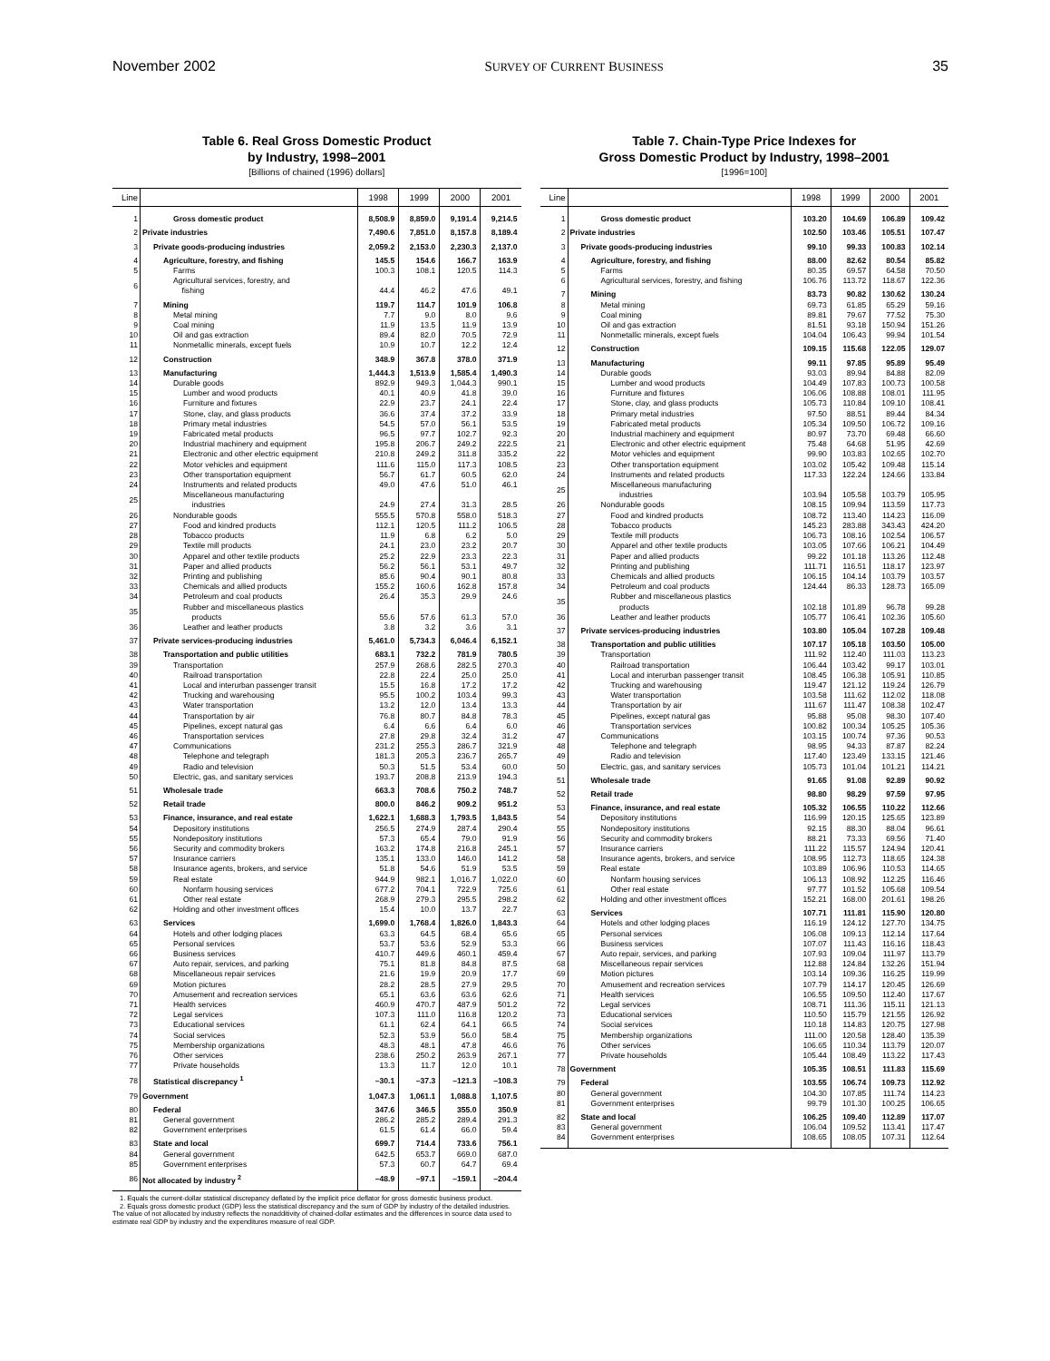November 2002 SURVEY OF CURRENT BUSINESS 35
Table 6. Real Gross Domestic Product
by Industry, 1998–2001
[Billions of chained (1996) dollars]
| Line | | 1998 | 1999 | 2000 | 2001 |
| --- | --- | --- | --- | --- | --- |
| 1 | Gross domestic product | 8,508.9 | 8,859.0 | 9,191.4 | 9,214.5 |
| 2 | Private industries | 7,490.6 | 7,851.0 | 8,157.8 | 8,189.4 |
| 3 | Private goods-producing industries | 2,059.2 | 2,153.0 | 2,230.3 | 2,137.0 |
| 4 | Agriculture, forestry, and fishing | 145.5 | 154.6 | 166.7 | 163.9 |
| 5 | Farms | 100.3 | 108.1 | 120.5 | 114.3 |
| 6 | Agricultural services, forestry, and fishing | 44.4 | 46.2 | 47.6 | 49.1 |
| 7 | Mining | 119.7 | 114.7 | 101.9 | 106.8 |
| 8 | Metal mining | 7.7 | 9.0 | 8.0 | 9.6 |
| 9 | Coal mining | 11.9 | 13.5 | 11.9 | 13.9 |
| 10 | Oil and gas extraction | 89.4 | 82.0 | 70.5 | 72.9 |
| 11 | Nonmetallic minerals, except fuels | 10.9 | 10.7 | 12.2 | 12.4 |
| 12 | Construction | 348.9 | 367.8 | 378.0 | 371.9 |
| 13 | Manufacturing | 1,444.3 | 1,513.9 | 1,585.4 | 1,490.3 |
| 14 | Durable goods | 892.9 | 949.3 | 1,044.3 | 990.1 |
| 15 | Lumber and wood products | 40.1 | 40.9 | 41.8 | 39.0 |
| 16 | Furniture and fixtures | 22.9 | 23.7 | 24.1 | 22.4 |
| 17 | Stone, clay, and glass products | 36.6 | 37.4 | 37.2 | 33.9 |
| 18 | Primary metal industries | 54.5 | 57.0 | 56.1 | 53.5 |
| 19 | Fabricated metal products | 96.5 | 97.7 | 102.7 | 92.3 |
| 20 | Industrial machinery and equipment | 195.8 | 206.7 | 249.2 | 222.5 |
| 21 | Electronic and other electric equipment | 210.8 | 249.2 | 311.8 | 335.2 |
| 22 | Motor vehicles and equipment | 111.6 | 115.0 | 117.3 | 108.5 |
| 23 | Other transportation equipment | 56.7 | 61.7 | 60.5 | 62.0 |
| 24 | Instruments and related products | 49.0 | 47.6 | 51.0 | 46.1 |
| 25 | Miscellaneous manufacturing industries | 24.9 | 27.4 | 31.3 | 28.5 |
| 26 | Nondurable goods | 555.5 | 570.8 | 558.0 | 518.3 |
| 27 | Food and kindred products | 112.1 | 120.5 | 111.2 | 106.5 |
| 28 | Tobacco products | 11.9 | 6.8 | 6.2 | 5.0 |
| 29 | Textile mill products | 24.1 | 23.0 | 23.2 | 20.7 |
| 30 | Apparel and other textile products | 25.2 | 22.9 | 23.3 | 22.3 |
| 31 | Paper and allied products | 56.2 | 56.1 | 53.1 | 49.7 |
| 32 | Printing and publishing | 85.6 | 90.4 | 90.1 | 80.8 |
| 33 | Chemicals and allied products | 155.2 | 160.6 | 162.8 | 157.8 |
| 34 | Petroleum and coal products | 26.4 | 35.3 | 29.9 | 24.6 |
| 35 | Rubber and miscellaneous plastics products | 55.6 | 57.6 | 61.3 | 57.0 |
| 36 | Leather and leather products | 3.8 | 3.2 | 3.6 | 3.1 |
| 37 | Private services-producing industries | 5,461.0 | 5,734.3 | 6,046.4 | 6,152.1 |
| 38 | Transportation and public utilities | 683.1 | 732.2 | 781.9 | 780.5 |
| 39 | Transportation | 257.9 | 268.6 | 282.5 | 270.3 |
| 40 | Railroad transportation | 22.8 | 22.4 | 25.0 | 25.0 |
| 41 | Local and interurban passenger transit | 15.5 | 16.8 | 17.2 | 17.2 |
| 42 | Trucking and warehousing | 95.5 | 100.2 | 103.4 | 99.3 |
| 43 | Water transportation | 13.2 | 12.0 | 13.4 | 13.3 |
| 44 | Transportation by air | 76.8 | 80.7 | 84.8 | 78.3 |
| 45 | Pipelines, except natural gas | 6.4 | 6.6 | 6.4 | 6.0 |
| 46 | Transportation services | 27.8 | 29.8 | 32.4 | 31.2 |
| 47 | Communications | 231.2 | 255.3 | 286.7 | 321.9 |
| 48 | Telephone and telegraph | 181.3 | 205.3 | 236.7 | 265.7 |
| 49 | Radio and television | 50.3 | 51.5 | 53.4 | 60.0 |
| 50 | Electric, gas, and sanitary services | 193.7 | 208.8 | 213.9 | 194.3 |
| 51 | Wholesale trade | 663.3 | 708.6 | 750.2 | 748.7 |
| 52 | Retail trade | 800.0 | 846.2 | 909.2 | 951.2 |
| 53 | Finance, insurance, and real estate | 1,622.1 | 1,688.3 | 1,793.5 | 1,843.5 |
| 54 | Depository institutions | 256.5 | 274.9 | 287.4 | 290.4 |
| 55 | Nondepository institutions | 57.3 | 65.4 | 79.0 | 91.9 |
| 56 | Security and commodity brokers | 163.2 | 174.8 | 216.8 | 245.1 |
| 57 | Insurance carriers | 135.1 | 133.0 | 146.0 | 141.2 |
| 58 | Insurance agents, brokers, and service | 51.8 | 54.6 | 51.9 | 53.5 |
| 59 | Real estate | 944.9 | 982.1 | 1,016.7 | 1,022.0 |
| 60 | Nonfarm housing services | 677.2 | 704.1 | 722.9 | 725.6 |
| 61 | Other real estate | 268.9 | 279.3 | 295.5 | 298.2 |
| 62 | Holding and other investment offices | 15.4 | 10.0 | 13.7 | 22.7 |
| 63 | Services | 1,699.0 | 1,768.4 | 1,826.0 | 1,843.3 |
| 64 | Hotels and other lodging places | 63.3 | 64.5 | 68.4 | 65.6 |
| 65 | Personal services | 53.7 | 53.6 | 52.9 | 53.3 |
| 66 | Business services | 410.7 | 449.6 | 460.1 | 459.4 |
| 67 | Auto repair, services, and parking | 75.1 | 81.8 | 84.8 | 87.5 |
| 68 | Miscellaneous repair services | 21.6 | 19.9 | 20.9 | 17.7 |
| 69 | Motion pictures | 28.2 | 28.5 | 27.9 | 29.5 |
| 70 | Amusement and recreation services | 65.1 | 63.6 | 63.6 | 62.6 |
| 71 | Health services | 460.9 | 470.7 | 487.9 | 501.2 |
| 72 | Legal services | 107.3 | 111.0 | 116.8 | 120.2 |
| 73 | Educational services | 61.1 | 62.4 | 64.1 | 66.5 |
| 74 | Social services | 52.3 | 53.9 | 56.0 | 58.4 |
| 75 | Membership organizations | 48.3 | 48.1 | 47.8 | 46.6 |
| 76 | Other services | 238.6 | 250.2 | 263.9 | 267.1 |
| 77 | Private households | 13.3 | 11.7 | 12.0 | 10.1 |
| 78 | Statistical discrepancy <sup>1</sup> | –30.1 | –37.3 | –121.3 | –108.3 |
| 79 | Government | 1,047.3 | 1,061.1 | 1,088.8 | 1,107.5 |
| 80 | Federal | 347.6 | 346.5 | 355.0 | 350.9 |
| 81 | General government | 286.2 | 285.2 | 289.4 | 291.3 |
| 82 | Government enterprises | 61.5 | 61.4 | 66.0 | 59.4 |
| 83 | State and local | 699.7 | 714.4 | 733.6 | 756.1 |
| 84 | General government | 642.5 | 653.7 | 669.0 | 687.0 |
| 85 | Government enterprises | 57.3 | 60.7 | 64.7 | 69.4 |
| 86 | Not allocated by industry <sup>2</sup> | –48.9 | –97.1 | –159.1 | –204.4 |
1. Equals the current-dollar statistical discrepancy deflated by the implicit price deflator for gross domestic business product.
2. Equals gross domestic product (GDP) less the statistical discrepancy and the sum of GDP by industry of the detailed industries. The value of not allocated by industry reflects the nonadditivity of chained-dollar estimates and the differences in source data used to estimate real GDP by industry and the expenditures measure of real GDP.
Table 7. Chain-Type Price Indexes for
Gross Domestic Product by Industry, 1998–2001
[1996=100]
| Line | | 1998 | 1999 | 2000 | 2001 |
| --- | --- | --- | --- | --- | --- |
| 1 | Gross domestic product | 103.20 | 104.69 | 106.89 | 109.42 |
| 2 | Private industries | 102.50 | 103.46 | 105.51 | 107.47 |
| 3 | Private goods-producing industries | 99.10 | 99.33 | 100.83 | 102.14 |
| 4 | Agriculture, forestry, and fishing | 88.00 | 82.62 | 80.54 | 85.82 |
| 5 | Farms | 80.35 | 69.57 | 64.58 | 70.50 |
| 6 | Agricultural services, forestry, and fishing | 106.76 | 113.72 | 118.67 | 122.36 |
| 7 | Mining | 83.73 | 90.82 | 130.62 | 130.24 |
| 8 | Metal mining | 69.73 | 61.85 | 65.29 | 59.16 |
| 9 | Coal mining | 89.81 | 79.67 | 77.52 | 75.30 |
| 10 | Oil and gas extraction | 81.51 | 93.18 | 150.94 | 151.26 |
| 11 | Nonmetallic minerals, except fuels | 104.04 | 106.43 | 99.94 | 101.54 |
| 12 | Construction | 109.15 | 115.68 | 122.05 | 129.07 |
| 13 | Manufacturing | 99.11 | 97.85 | 95.89 | 95.49 |
| 14 | Durable goods | 93.03 | 89.94 | 84.88 | 82.09 |
| 15 | Lumber and wood products | 104.49 | 107.83 | 100.73 | 100.58 |
| 16 | Furniture and fixtures | 106.06 | 108.88 | 108.01 | 111.95 |
| 17 | Stone, clay, and glass products | 105.73 | 110.84 | 109.10 | 108.41 |
| 18 | Primary metal industries | 97.50 | 88.51 | 89.44 | 84.34 |
| 19 | Fabricated metal products | 105.34 | 109.50 | 106.72 | 109.16 |
| 20 | Industrial machinery and equipment | 80.97 | 73.70 | 69.48 | 66.60 |
| 21 | Electronic and other electric equipment | 75.48 | 64.68 | 51.95 | 42.69 |
| 22 | Motor vehicles and equipment | 99.90 | 103.83 | 102.65 | 102.70 |
| 23 | Other transportation equipment | 103.02 | 105.42 | 109.48 | 115.14 |
| 24 | Instruments and related products | 117.33 | 122.24 | 124.66 | 133.84 |
| 25 | Miscellaneous manufacturing industries | 103.94 | 105.58 | 103.79 | 105.95 |
| 26 | Nondurable goods | 108.15 | 109.94 | 113.59 | 117.73 |
| 27 | Food and kindred products | 108.72 | 113.40 | 114.23 | 116.09 |
| 28 | Tobacco products | 145.23 | 283.88 | 343.43 | 424.20 |
| 29 | Textile mill products | 106.73 | 108.16 | 102.54 | 106.57 |
| 30 | Apparel and other textile products | 103.05 | 107.66 | 106.21 | 104.49 |
| 31 | Paper and allied products | 99.22 | 101.18 | 113.26 | 112.48 |
| 32 | Printing and publishing | 111.71 | 116.51 | 118.17 | 123.97 |
| 33 | Chemicals and allied products | 106.15 | 104.14 | 103.79 | 103.57 |
| 34 | Petroleum and coal products | 124.44 | 86.33 | 128.73 | 165.09 |
| 35 | Rubber and miscellaneous plastics products | 102.18 | 101.89 | 96.78 | 99.28 |
| 36 | Leather and leather products | 105.77 | 106.41 | 102.36 | 105.60 |
| 37 | Private services-producing industries | 103.80 | 105.04 | 107.28 | 109.48 |
| 38 | Transportation and public utilities | 107.17 | 105.18 | 103.50 | 105.00 |
| 39 | Transportation | 111.92 | 112.40 | 111.03 | 113.23 |
| 40 | Railroad transportation | 106.44 | 103.42 | 99.17 | 103.01 |
| 41 | Local and interurban passenger transit | 108.45 | 106.38 | 105.91 | 110.85 |
| 42 | Trucking and warehousing | 119.47 | 121.12 | 119.24 | 126.79 |
| 43 | Water transportation | 103.58 | 111.62 | 112.02 | 118.08 |
| 44 | Transportation by air | 111.67 | 111.47 | 108.38 | 102.47 |
| 45 | Pipelines, except natural gas | 95.88 | 95.08 | 98.30 | 107.40 |
| 46 | Transportation services | 100.82 | 100.34 | 105.25 | 105.36 |
| 47 | Communications | 103.15 | 100.74 | 97.36 | 90.53 |
| 48 | Telephone and telegraph | 98.95 | 94.33 | 87.87 | 82.24 |
| 49 | Radio and television | 117.40 | 123.49 | 133.15 | 121.46 |
| 50 | Electric, gas, and sanitary services | 105.73 | 101.04 | 101.21 | 114.21 |
| 51 | Wholesale trade | 91.65 | 91.08 | 92.89 | 90.92 |
| 52 | Retail trade | 98.80 | 98.29 | 97.59 | 97.95 |
| 53 | Finance, insurance, and real estate | 105.32 | 106.55 | 110.22 | 112.66 |
| 54 | Depository institutions | 116.99 | 120.15 | 125.65 | 123.89 |
| 55 | Nondepository institutions | 92.15 | 88.30 | 88.04 | 96.61 |
| 56 | Security and commodity brokers | 88.21 | 73.33 | 69.56 | 71.40 |
| 57 | Insurance carriers | 111.22 | 115.57 | 124.94 | 120.41 |
| 58 | Insurance agents, brokers, and service | 108.95 | 112.73 | 118.65 | 124.38 |
| 59 | Real estate | 103.89 | 106.96 | 110.53 | 114.65 |
| 60 | Nonfarm housing services | 106.13 | 108.92 | 112.25 | 116.46 |
| 61 | Other real estate | 97.77 | 101.52 | 105.68 | 109.54 |
| 62 | Holding and other investment offices | 152.21 | 168.00 | 201.61 | 198.26 |
| 63 | Services | 107.71 | 111.81 | 115.90 | 120.80 |
| 64 | Hotels and other lodging places | 116.19 | 124.12 | 127.70 | 134.75 |
| 65 | Personal services | 106.08 | 109.13 | 112.14 | 117.64 |
| 66 | Business services | 107.07 | 111.43 | 116.16 | 118.43 |
| 67 | Auto repair, services, and parking | 107.93 | 109.04 | 111.97 | 113.79 |
| 68 | Miscellaneous repair services | 112.88 | 124.84 | 132.26 | 151.94 |
| 69 | Motion pictures | 103.14 | 109.36 | 116.25 | 119.99 |
| 70 | Amusement and recreation services | 107.79 | 114.17 | 120.45 | 126.69 |
| 71 | Health services | 106.55 | 109.50 | 112.40 | 117.67 |
| 72 | Legal services | 108.71 | 111.36 | 115.11 | 121.13 |
| 73 | Educational services | 110.50 | 115.79 | 121.55 | 126.92 |
| 74 | Social services | 110.18 | 114.83 | 120.75 | 127.98 |
| 75 | Membership organizations | 111.00 | 120.58 | 128.40 | 135.39 |
| 76 | Other services | 106.65 | 110.34 | 113.79 | 120.07 |
| 77 | Private households | 105.44 | 108.49 | 113.22 | 117.43 |
| 78 | Government | 105.35 | 108.51 | 111.83 | 115.69 |
| 79 | Federal | 103.55 | 106.74 | 109.73 | 112.92 |
| 80 | General government | 104.30 | 107.85 | 111.74 | 114.23 |
| 81 | Government enterprises | 99.79 | 101.30 | 100.25 | 106.65 |
| 82 | State and local | 106.25 | 109.40 | 112.89 | 117.07 |
| 83 | General government | 106.04 | 109.52 | 113.41 | 117.47 |
| 84 | Government enterprises | 108.65 | 108.05 | 107.31 | 112.64 |